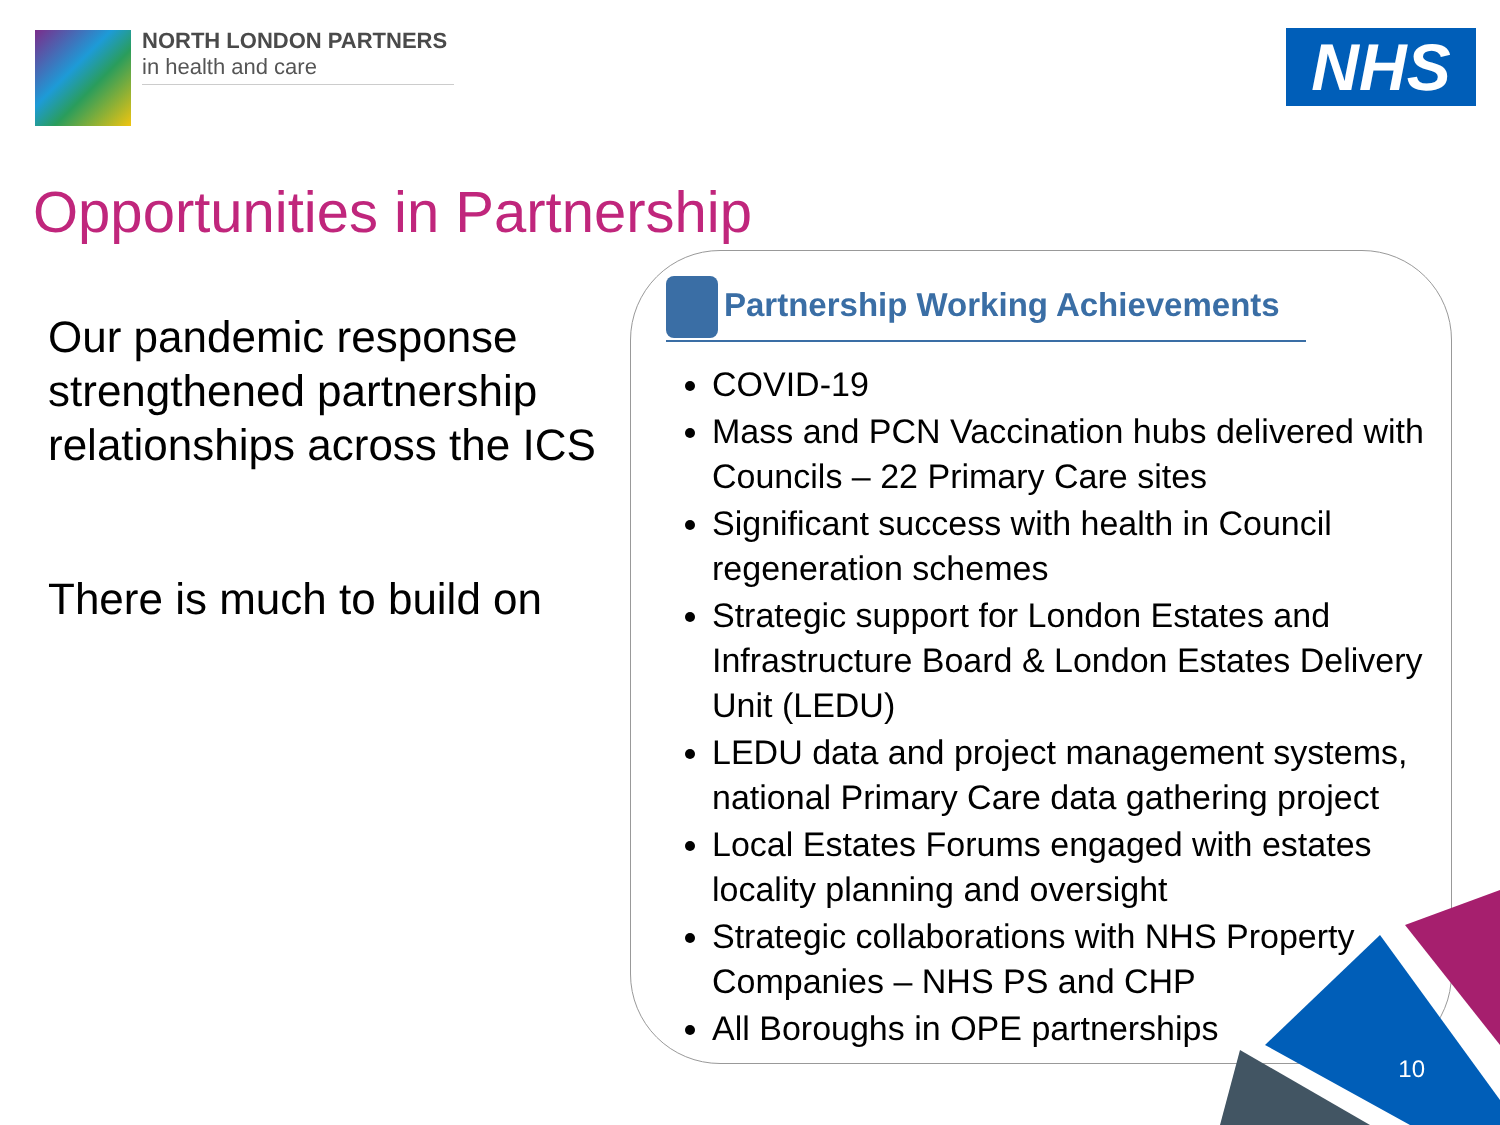NORTH LONDON PARTNERS
in health and care
NHS
Opportunities in Partnership
Our pandemic response strengthened partnership relationships across the ICS
There is much to build on
Partnership Working Achievements
COVID-19
Mass and PCN Vaccination hubs delivered with Councils – 22 Primary Care sites
Significant success with health in Council regeneration schemes
Strategic support for London Estates and Infrastructure Board & London Estates Delivery Unit (LEDU)
LEDU data and project management systems, national Primary Care data gathering project
Local Estates Forums engaged with estates locality planning and oversight
Strategic collaborations with NHS Property Companies – NHS PS and CHP
All Boroughs in OPE partnerships
10